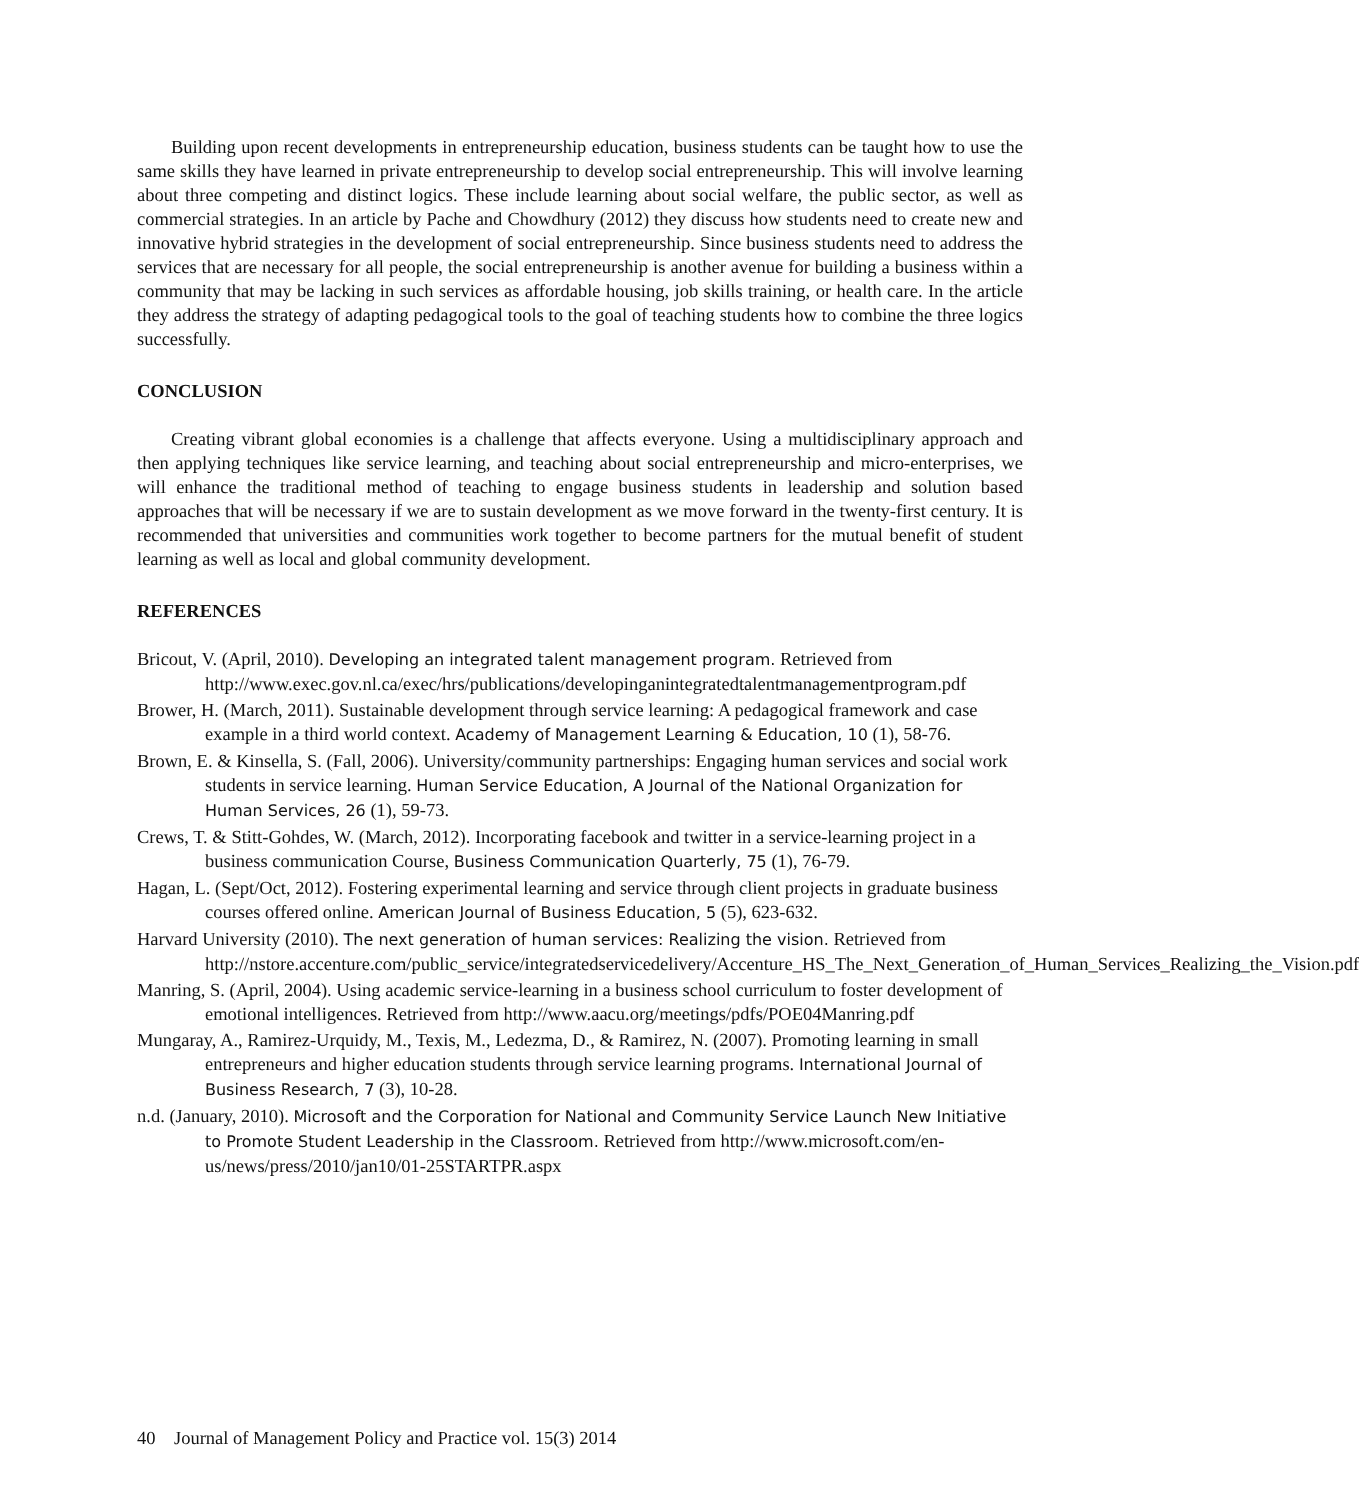Building upon recent developments in entrepreneurship education, business students can be taught how to use the same skills they have learned in private entrepreneurship to develop social entrepreneurship. This will involve learning about three competing and distinct logics. These include learning about social welfare, the public sector, as well as commercial strategies. In an article by Pache and Chowdhury (2012) they discuss how students need to create new and innovative hybrid strategies in the development of social entrepreneurship. Since business students need to address the services that are necessary for all people, the social entrepreneurship is another avenue for building a business within a community that may be lacking in such services as affordable housing, job skills training, or health care. In the article they address the strategy of adapting pedagogical tools to the goal of teaching students how to combine the three logics successfully.
CONCLUSION
Creating vibrant global economies is a challenge that affects everyone. Using a multidisciplinary approach and then applying techniques like service learning, and teaching about social entrepreneurship and micro-enterprises, we will enhance the traditional method of teaching to engage business students in leadership and solution based approaches that will be necessary if we are to sustain development as we move forward in the twenty-first century. It is recommended that universities and communities work together to become partners for the mutual benefit of student learning as well as local and global community development.
REFERENCES
Bricout, V. (April, 2010). Developing an integrated talent management program. Retrieved from http://www.exec.gov.nl.ca/exec/hrs/publications/developinganintegratedtalentmanagementprogram.pdf
Brower, H. (March, 2011). Sustainable development through service learning: A pedagogical framework and case example in a third world context. Academy of Management Learning & Education, 10 (1), 58-76.
Brown, E. & Kinsella, S. (Fall, 2006). University/community partnerships: Engaging human services and social work students in service learning. Human Service Education, A Journal of the National Organization for Human Services, 26 (1), 59-73.
Crews, T. & Stitt-Gohdes, W. (March, 2012). Incorporating facebook and twitter in a service-learning project in a business communication Course, Business Communication Quarterly, 75 (1), 76-79.
Hagan, L. (Sept/Oct, 2012). Fostering experimental learning and service through client projects in graduate business courses offered online. American Journal of Business Education, 5 (5), 623-632.
Harvard University (2010). The next generation of human services: Realizing the vision. Retrieved from http://nstore.accenture.com/public_service/integratedservicedelivery/Accenture_HS_The_Next_Generation_of_Human_Services_Realizing_the_Vision.pdf
Manring, S. (April, 2004). Using academic service-learning in a business school curriculum to foster development of emotional intelligences. Retrieved from http://www.aacu.org/meetings/pdfs/POE04Manring.pdf
Mungaray, A., Ramirez-Urquidy, M., Texis, M., Ledezma, D., & Ramirez, N. (2007). Promoting learning in small entrepreneurs and higher education students through service learning programs. International Journal of Business Research, 7 (3), 10-28.
n.d. (January, 2010). Microsoft and the Corporation for National and Community Service Launch New Initiative to Promote Student Leadership in the Classroom. Retrieved from http://www.microsoft.com/en-us/news/press/2010/jan10/01-25STARTPR.aspx
40 Journal of Management Policy and Practice vol. 15(3) 2014